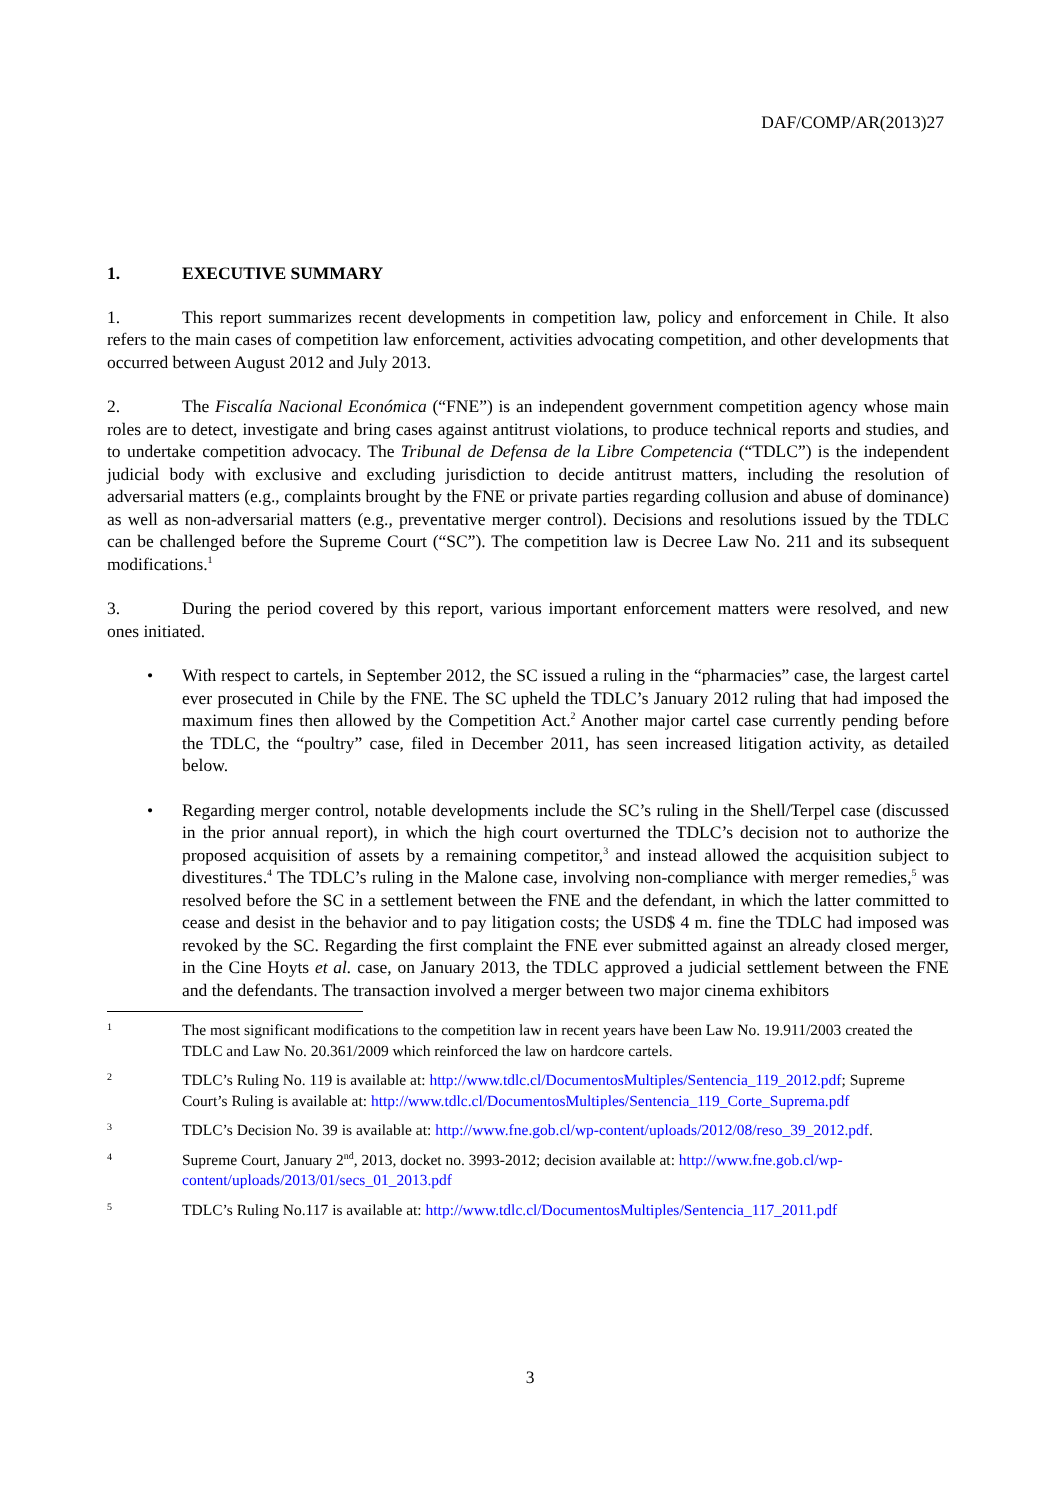DAF/COMP/AR(2013)27
1. EXECUTIVE SUMMARY
1. This report summarizes recent developments in competition law, policy and enforcement in Chile. It also refers to the main cases of competition law enforcement, activities advocating competition, and other developments that occurred between August 2012 and July 2013.
2. The Fiscalía Nacional Económica (“FNE”) is an independent government competition agency whose main roles are to detect, investigate and bring cases against antitrust violations, to produce technical reports and studies, and to undertake competition advocacy. The Tribunal de Defensa de la Libre Competencia (“TDLC”) is the independent judicial body with exclusive and excluding jurisdiction to decide antitrust matters, including the resolution of adversarial matters (e.g., complaints brought by the FNE or private parties regarding collusion and abuse of dominance) as well as non-adversarial matters (e.g., preventative merger control). Decisions and resolutions issued by the TDLC can be challenged before the Supreme Court (“SC”). The competition law is Decree Law No. 211 and its subsequent modifications.<sup>1</sup>
3. During the period covered by this report, various important enforcement matters were resolved, and new ones initiated.
• With respect to cartels, in September 2012, the SC issued a ruling in the “pharmacies” case, the largest cartel ever prosecuted in Chile by the FNE. The SC upheld the TDLC’s January 2012 ruling that had imposed the maximum fines then allowed by the Competition Act.<sup>2</sup> Another major cartel case currently pending before the TDLC, the “poultry” case, filed in December 2011, has seen increased litigation activity, as detailed below.
• Regarding merger control, notable developments include the SC’s ruling in the Shell/Terpel case (discussed in the prior annual report), in which the high court overturned the TDLC’s decision not to authorize the proposed acquisition of assets by a remaining competitor,<sup>3</sup> and instead allowed the acquisition subject to divestitures.<sup>4</sup> The TDLC’s ruling in the Malone case, involving non-compliance with merger remedies,<sup>5</sup> was resolved before the SC in a settlement between the FNE and the defendant, in which the latter committed to cease and desist in the behavior and to pay litigation costs; the USD$ 4 m. fine the TDLC had imposed was revoked by the SC. Regarding the first complaint the FNE ever submitted against an already closed merger, in the Cine Hoyts et al. case, on January 2013, the TDLC approved a judicial settlement between the FNE and the defendants. The transaction involved a merger between two major cinema exhibitors
1 The most significant modifications to the competition law in recent years have been Law No. 19.911/2003 created the TDLC and Law No. 20.361/2009 which reinforced the law on hardcore cartels.
2 TDLC’s Ruling No. 119 is available at: http://www.tdlc.cl/DocumentosMultiples/Sentencia_119_2012.pdf; Supreme Court’s Ruling is available at: http://www.tdlc.cl/DocumentosMultiples/Sentencia_119_Corte_Suprema.pdf
3 TDLC’s Decision No. 39 is available at: http://www.fne.gob.cl/wp-content/uploads/2012/08/reso_39_2012.pdf.
4 Supreme Court, January 2<sup>nd</sup>, 2013, docket no. 3993-2012; decision available at: http://www.fne.gob.cl/wp-content/uploads/2013/01/secs_01_2013.pdf
5 TDLC’s Ruling No.117 is available at: http://www.tdlc.cl/DocumentosMultiples/Sentencia_117_2011.pdf
3